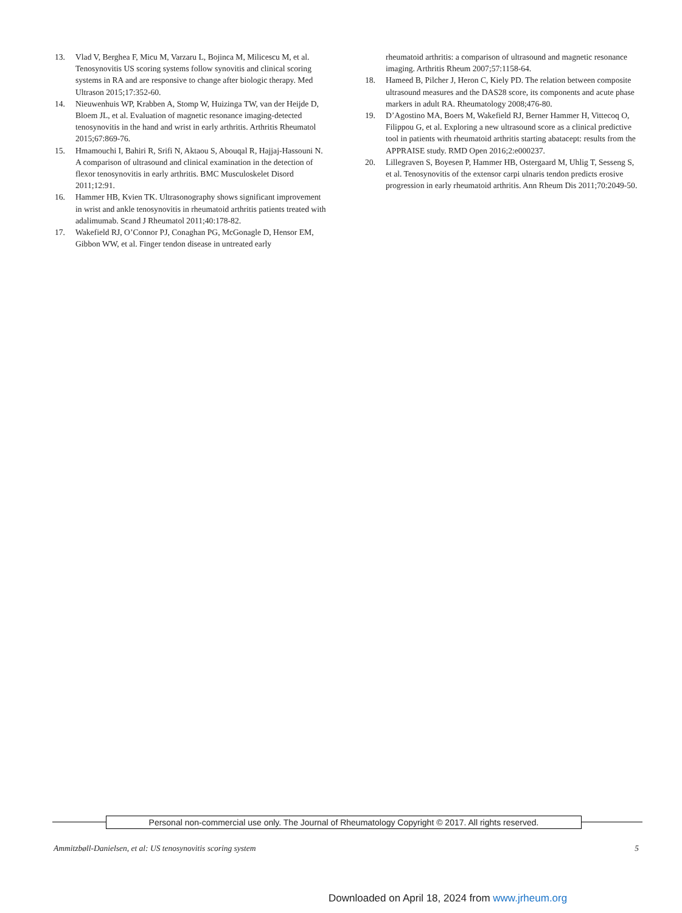13. Vlad V, Berghea F, Micu M, Varzaru L, Bojinca M, Milicescu M, et al. Tenosynovitis US scoring systems follow synovitis and clinical scoring systems in RA and are responsive to change after biologic therapy. Med Ultrason 2015;17:352-60.
14. Nieuwenhuis WP, Krabben A, Stomp W, Huizinga TW, van der Heijde D, Bloem JL, et al. Evaluation of magnetic resonance imaging-detected tenosynovitis in the hand and wrist in early arthritis. Arthritis Rheumatol 2015;67:869-76.
15. Hmamouchi I, Bahiri R, Srifi N, Aktaou S, Abouqal R, Hajjaj-Hassouni N. A comparison of ultrasound and clinical examination in the detection of flexor tenosynovitis in early arthritis. BMC Musculoskelet Disord 2011;12:91.
16. Hammer HB, Kvien TK. Ultrasonography shows significant improvement in wrist and ankle tenosynovitis in rheumatoid arthritis patients treated with adalimumab. Scand J Rheumatol 2011;40:178-82.
17. Wakefield RJ, O’Connor PJ, Conaghan PG, McGonagle D, Hensor EM, Gibbon WW, et al. Finger tendon disease in untreated early
rheumatoid arthritis: a comparison of ultrasound and magnetic resonance imaging. Arthritis Rheum 2007;57:1158-64.
18. Hameed B, Pilcher J, Heron C, Kiely PD. The relation between composite ultrasound measures and the DAS28 score, its components and acute phase markers in adult RA. Rheumatology 2008;476-80.
19. D’Agostino MA, Boers M, Wakefield RJ, Berner Hammer H, Vittecoq O, Filippou G, et al. Exploring a new ultrasound score as a clinical predictive tool in patients with rheumatoid arthritis starting abatacept: results from the APPRAISE study. RMD Open 2016;2:e000237.
20. Lillegraven S, Boyesen P, Hammer HB, Ostergaard M, Uhlig T, Sesseng S, et al. Tenosynovitis of the extensor carpi ulnaris tendon predicts erosive progression in early rheumatoid arthritis. Ann Rheum Dis 2011;70:2049-50.
Personal non-commercial use only. The Journal of Rheumatology Copyright © 2017. All rights reserved.
Ammitzbøll-Danielsen, et al: US tenosynovitis scoring system
5
Downloaded on April 18, 2024 from www.jrheum.org